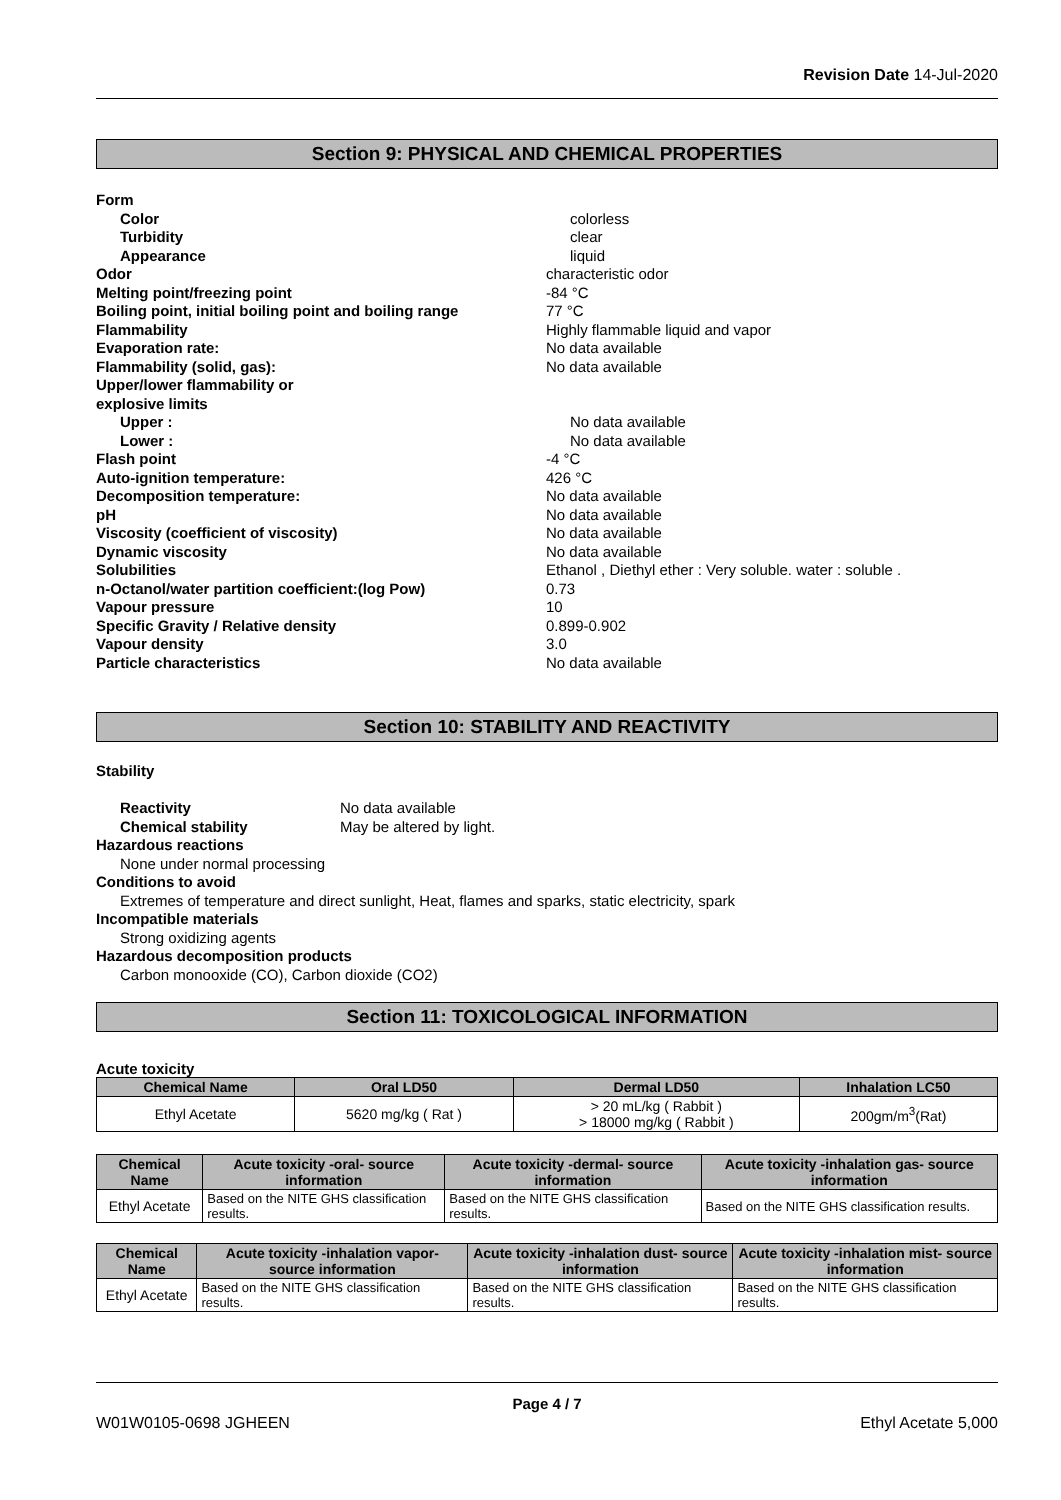Revision Date 14-Jul-2020
Section 9: PHYSICAL AND CHEMICAL PROPERTIES
Form
Color colorless
Turbidity clear
Appearance liquid
Odor characteristic odor
Melting point/freezing point -84 °C
Boiling point, initial boiling point and boiling range
77 °C
Flammability Highly flammable liquid and vapor
Evaporation rate: No data available
Flammability (solid, gas): No data available
Upper/lower flammability or
explosive limits
Upper : No data available
Lower : No data available
Flash point -4 °C
Auto-ignition temperature: 426 °C
Decomposition temperature: No data available
pH No data available
Viscosity (coefficient of viscosity) No data available
Dynamic viscosity No data available
Solubilities Ethanol , Diethyl ether : Very soluble. water : soluble .
n-Octanol/water partition coefficient:(log Pow) 0.73
Vapour pressure 10
Specific Gravity / Relative density 0.899-0.902
Vapour density 3.0
Particle characteristics No data available
Section 10: STABILITY AND REACTIVITY
Stability
Reactivity No data available
Chemical stability May be altered by light.
Hazardous reactions
None under normal processing
Conditions to avoid
Extremes of temperature and direct sunlight, Heat, flames and sparks, static electricity, spark
Incompatible materials
Strong oxidizing agents
Hazardous decomposition products
Carbon monooxide (CO), Carbon dioxide (CO2)
Section 11: TOXICOLOGICAL INFORMATION
Acute toxicity
| Chemical Name | Oral LD50 | Dermal LD50 | Inhalation LC50 |
| --- | --- | --- | --- |
| Ethyl Acetate | 5620 mg/kg ( Rat ) | > 20 mL/kg ( Rabbit ) > 18000 mg/kg ( Rabbit ) | 200gm/m<sup>3</sup>(Rat) |
| Chemical Name | Acute toxicity -oral- source information | Acute toxicity -dermal- source information | Acute toxicity -inhalation gas- source information |
| --- | --- | --- | --- |
| Ethyl Acetate | Based on the NITE GHS classification results. | Based on the NITE GHS classification results. | Based on the NITE GHS classification results. |
| Chemical Name | Acute toxicity -inhalation vapor- source information | Acute toxicity -inhalation dust- source information | Acute toxicity -inhalation mist- source information |
| --- | --- | --- | --- |
| Ethyl Acetate | Based on the NITE GHS classification results. | Based on the NITE GHS classification results. | Based on the NITE GHS classification results. |
Page 4 / 7
W01W0105-0698 JGHEEN Ethyl Acetate 5,000